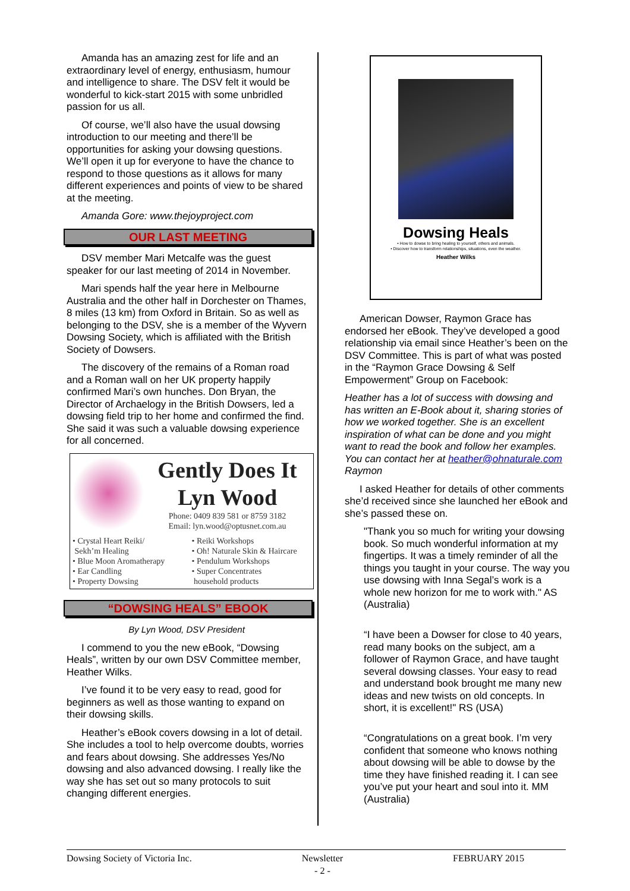Amanda has an amazing zest for life and an extraordinary level of energy, enthusiasm, humour and intelligence to share. The DSV felt it would be wonderful to kick-start 2015 with some unbridled passion for us all.
Of course, we’ll also have the usual dowsing introduction to our meeting and there’ll be opportunities for asking your dowsing questions. We’ll open it up for everyone to have the chance to respond to those questions as it allows for many different experiences and points of view to be shared at the meeting.
Amanda Gore: www.thejoyproject.com
OUR LAST MEETING
DSV member Mari Metcalfe was the guest speaker for our last meeting of 2014 in November.
Mari spends half the year here in Melbourne Australia and the other half in Dorchester on Thames, 8 miles (13 km) from Oxford in Britain. So as well as belonging to the DSV, she is a member of the Wyvern Dowsing Society, which is affiliated with the British Society of Dowsers.
The discovery of the remains of a Roman road and a Roman wall on her UK property happily confirmed Mari’s own hunches. Don Bryan, the Director of Archaelogy in the British Dowsers, led a dowsing field trip to her home and confirmed the find. She said it was such a valuable dowsing experience for all concerned.
Gently Does It
Lyn Wood
Phone: 0409 839 581 or 8759 3182
Email: lyn.wood@optusnet.com.au
• Crystal Heart Reiki/
Sekh’m Healing
• Blue Moon Aromatherapy
• Ear Candling
• Property Dowsing
• Reiki Workshops
• Oh! Naturale Skin & Haircare
• Pendulum Workshops
• Super Concentrates
household products
“DOWSING HEALS” EBOOK
By Lyn Wood, DSV President
I commend to you the new eBook, “Dowsing Heals”, written by our own DSV Committee member, Heather Wilks.
I’ve found it to be very easy to read, good for beginners as well as those wanting to expand on their dowsing skills.
Heather’s eBook covers dowsing in a lot of detail. She includes a tool to help overcome doubts, worries and fears about dowsing. She addresses Yes/No dowsing and also advanced dowsing. I really like the way she has set out so many protocols to suit changing different energies.
Dowsing Heals
• How to dowse to bring healing to yourself, others and animals.
• Discover how to transform relationships, situations, even the weather.
Heather Wilks
American Dowser, Raymon Grace has endorsed her eBook. They’ve developed a good relationship via email since Heather’s been on the DSV Committee. This is part of what was posted in the “Raymon Grace Dowsing & Self Empowerment” Group on Facebook:
Heather has a lot of success with dowsing and has written an E-Book about it, sharing stories of how we worked together. She is an excellent inspiration of what can be done and you might want to read the book and follow her examples. You can contact her at heather@ohnaturale.com Raymon
I asked Heather for details of other comments she’d received since she launched her eBook and she’s passed these on.
"Thank you so much for writing your dowsing book. So much wonderful information at my fingertips. It was a timely reminder of all the things you taught in your course. The way you use dowsing with Inna Segal’s work is a whole new horizon for me to work with." AS (Australia)
“I have been a Dowser for close to 40 years, read many books on the subject, am a follower of Raymon Grace, and have taught several dowsing classes. Your easy to read and understand book brought me many new ideas and new twists on old concepts. In short, it is excellent!" RS (USA)
“Congratulations on a great book. I’m very confident that someone who knows nothing about dowsing will be able to dowse by the time they have finished reading it. I can see you’ve put your heart and soul into it. MM (Australia)
Dowsing Society of Victoria Inc. Newsletter
- 2 - FEBRUARY 2015